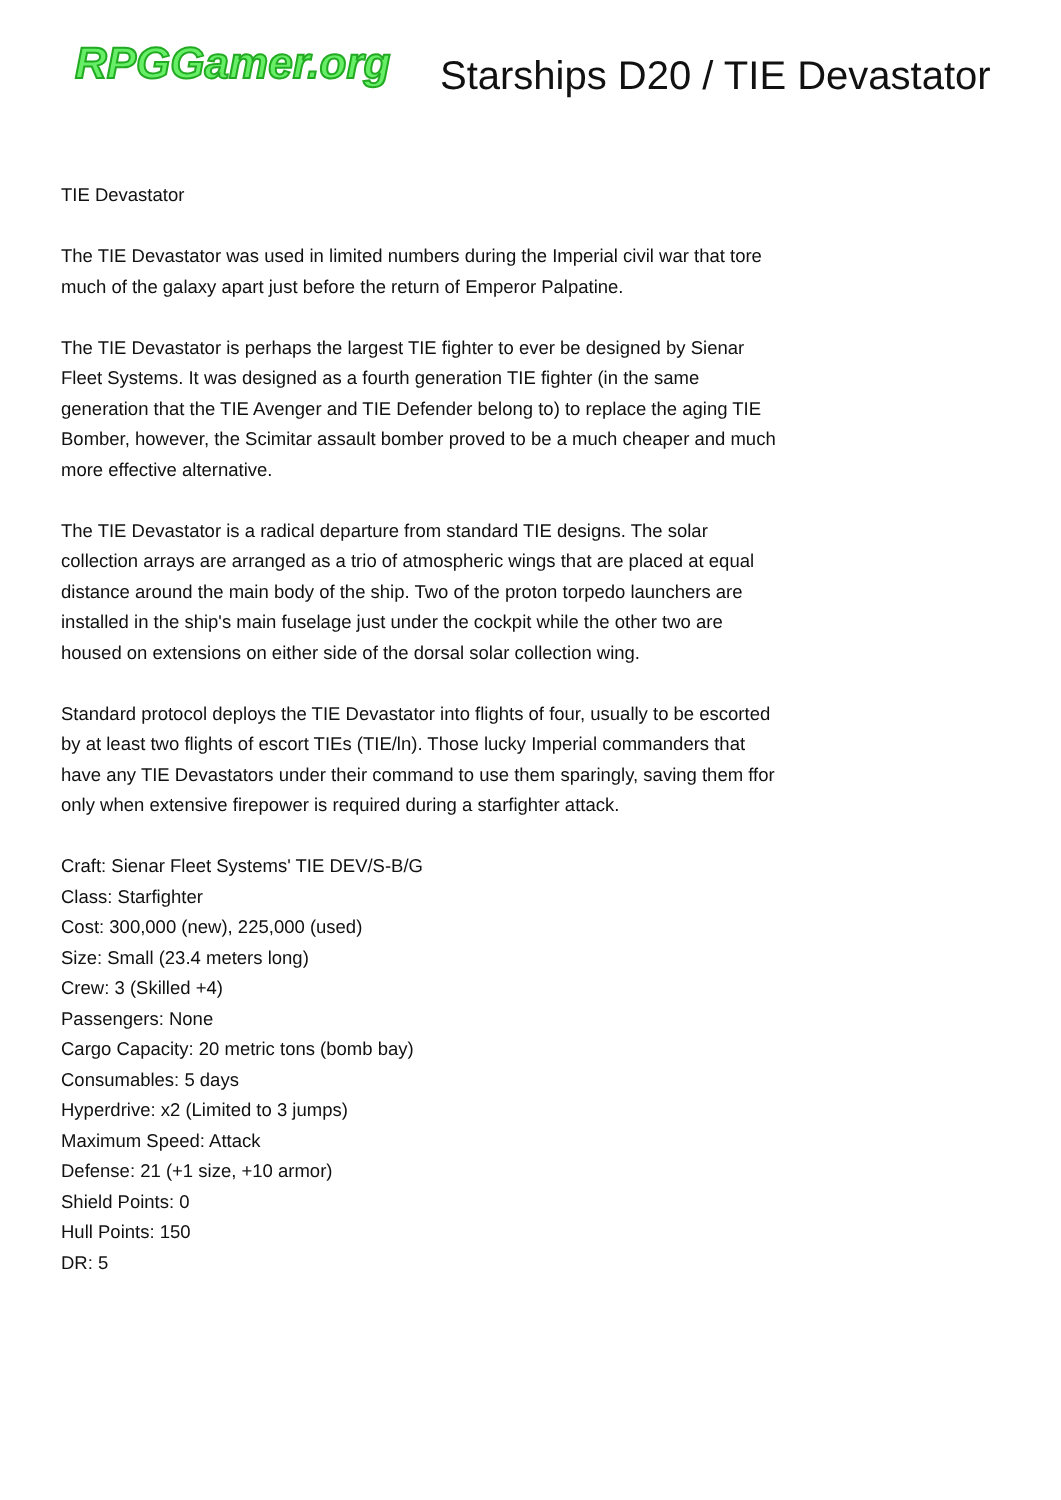RPGGamer.org
Starships D20 / TIE Devastator
TIE Devastator
The TIE Devastator was used in limited numbers during the Imperial civil war that tore much of the galaxy apart just before the return of Emperor Palpatine.
The TIE Devastator is perhaps the largest TIE fighter to ever be designed by Sienar Fleet Systems. It was designed as a fourth generation TIE fighter (in the same generation that the TIE Avenger and TIE Defender belong to) to replace the aging TIE Bomber, however, the Scimitar assault bomber proved to be a much cheaper and much more effective alternative.
The TIE Devastator is a radical departure from standard TIE designs. The solar collection arrays are arranged as a trio of atmospheric wings that are placed at equal distance around the main body of the ship. Two of the proton torpedo launchers are installed in the ship's main fuselage just under the cockpit while the other two are housed on extensions on either side of the dorsal solar collection wing.
Standard protocol deploys the TIE Devastator into flights of four, usually to be escorted by at least two flights of escort TIEs (TIE/ln). Those lucky Imperial commanders that have any TIE Devastators under their command to use them sparingly, saving them ffor only when extensive firepower is required during a starfighter attack.
Craft: Sienar Fleet Systems' TIE DEV/S-B/G
Class: Starfighter
Cost: 300,000 (new), 225,000 (used)
Size: Small (23.4 meters long)
Crew: 3 (Skilled +4)
Passengers: None
Cargo Capacity: 20 metric tons (bomb bay)
Consumables: 5 days
Hyperdrive: x2 (Limited to 3 jumps)
Maximum Speed: Attack
Defense: 21 (+1 size, +10 armor)
Shield Points: 0
Hull Points: 150
DR: 5